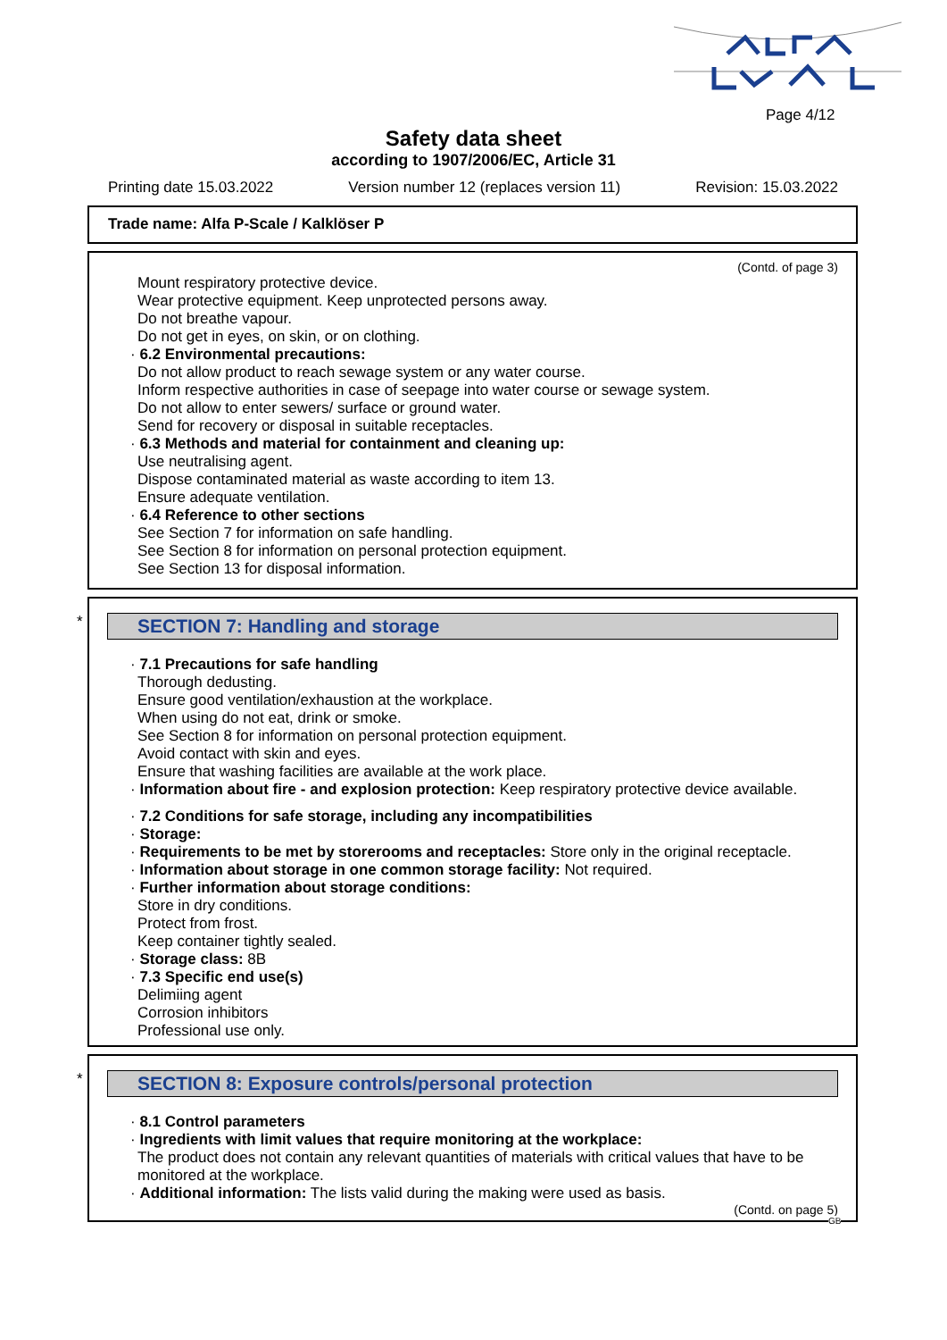Page 4/12
Safety data sheet
according to 1907/2006/EC, Article 31
Printing date 15.03.2022 Version number 12 (replaces version 11) Revision: 15.03.2022
Trade name: Alfa P-Scale / Kalklöser P
(Contd. of page 3)
Mount respiratory protective device.
Wear protective equipment. Keep unprotected persons away.
Do not breathe vapour.
Do not get in eyes, on skin, or on clothing.
· 6.2 Environmental precautions:
Do not allow product to reach sewage system or any water course.
Inform respective authorities in case of seepage into water course or sewage system.
Do not allow to enter sewers/ surface or ground water.
Send for recovery or disposal in suitable receptacles.
· 6.3 Methods and material for containment and cleaning up:
Use neutralising agent.
Dispose contaminated material as waste according to item 13.
Ensure adequate ventilation.
· 6.4 Reference to other sections
See Section 7 for information on safe handling.
See Section 8 for information on personal protection equipment.
See Section 13 for disposal information.
*
SECTION 7: Handling and storage
· 7.1 Precautions for safe handling
Thorough dedusting.
Ensure good ventilation/exhaustion at the workplace.
When using do not eat, drink or smoke.
See Section 8 for information on personal protection equipment.
Avoid contact with skin and eyes.
Ensure that washing facilities are available at the work place.
· Information about fire - and explosion protection: Keep respiratory protective device available.
· 7.2 Conditions for safe storage, including any incompatibilities
· Storage:
· Requirements to be met by storerooms and receptacles: Store only in the original receptacle.
· Information about storage in one common storage facility: Not required.
· Further information about storage conditions:
Store in dry conditions.
Protect from frost.
Keep container tightly sealed.
· Storage class: 8B
· 7.3 Specific end use(s)
Delimiing agent
Corrosion inhibitors
Professional use only.
*
SECTION 8: Exposure controls/personal protection
· 8.1 Control parameters
· Ingredients with limit values that require monitoring at the workplace:
The product does not contain any relevant quantities of materials with critical values that have to be monitored at the workplace.
· Additional information: The lists valid during the making were used as basis.
(Contd. on page 5)
GB